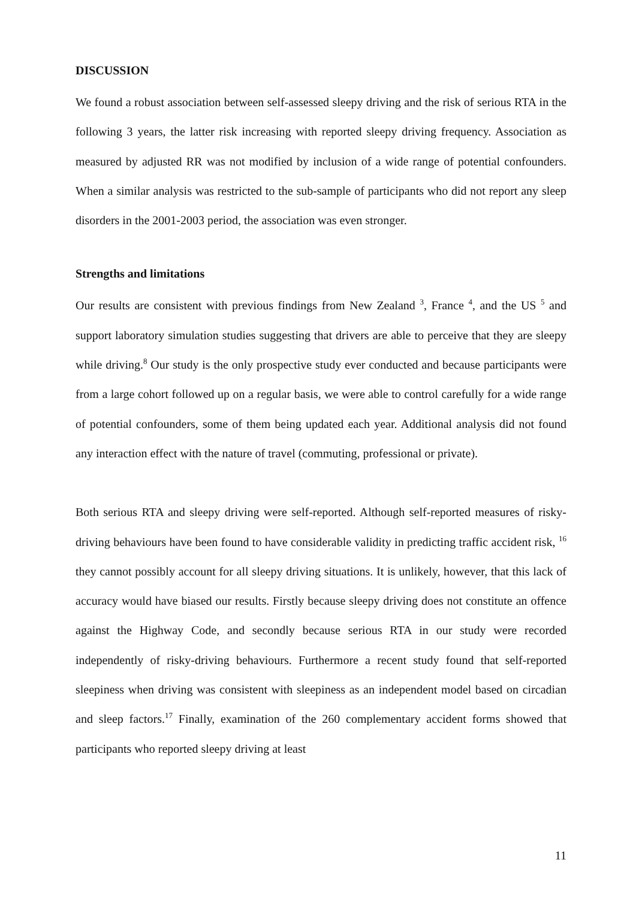DISCUSSION
We found a robust association between self-assessed sleepy driving and the risk of serious RTA in the following 3 years, the latter risk increasing with reported sleepy driving frequency. Association as measured by adjusted RR was not modified by inclusion of a wide range of potential confounders. When a similar analysis was restricted to the sub-sample of participants who did not report any sleep disorders in the 2001-2003 period, the association was even stronger.
Strengths and limitations
Our results are consistent with previous findings from New Zealand <sup>3</sup>, France <sup>4</sup>, and the US <sup>5</sup> and support laboratory simulation studies suggesting that drivers are able to perceive that they are sleepy while driving.<sup>8</sup> Our study is the only prospective study ever conducted and because participants were from a large cohort followed up on a regular basis, we were able to control carefully for a wide range of potential confounders, some of them being updated each year. Additional analysis did not found any interaction effect with the nature of travel (commuting, professional or private).
Both serious RTA and sleepy driving were self-reported. Although self-reported measures of risky-driving behaviours have been found to have considerable validity in predicting traffic accident risk, <sup>16</sup> they cannot possibly account for all sleepy driving situations. It is unlikely, however, that this lack of accuracy would have biased our results. Firstly because sleepy driving does not constitute an offence against the Highway Code, and secondly because serious RTA in our study were recorded independently of risky-driving behaviours. Furthermore a recent study found that self-reported sleepiness when driving was consistent with sleepiness as an independent model based on circadian and sleep factors.<sup>17</sup> Finally, examination of the 260 complementary accident forms showed that participants who reported sleepy driving at least
11